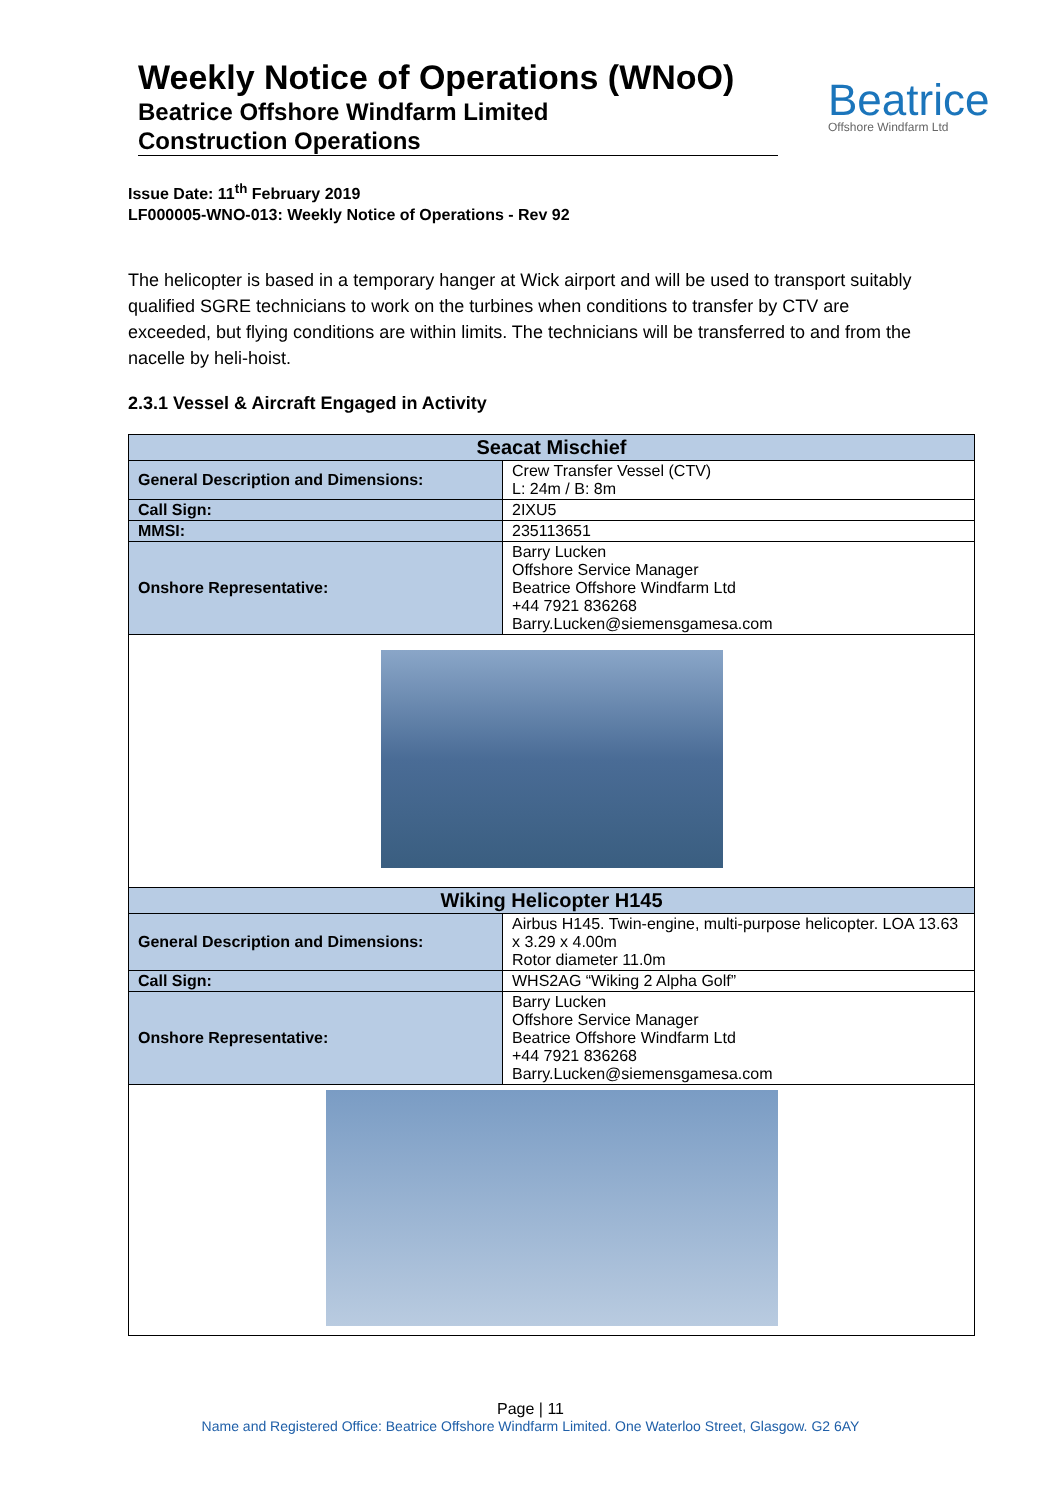Weekly Notice of Operations (WNoO)
Beatrice Offshore Windfarm Limited
Construction Operations
Beatrice
Offshore Windfarm Ltd
Issue Date: 11<sup>th</sup> February 2019
LF000005-WNO-013: Weekly Notice of Operations - Rev 92
The helicopter is based in a temporary hanger at Wick airport and will be used to transport suitably qualified SGRE technicians to work on the turbines when conditions to transfer by CTV are exceeded, but flying conditions are within limits. The technicians will be transferred to and from the nacelle by heli-hoist.
2.3.1 Vessel & Aircraft Engaged in Activity
| Seacat Mischief | |
| --- | --- |
| General Description and Dimensions: | Crew Transfer Vessel (CTV) L: 24m / B: 8m |
| Call Sign: | 2IXU5 |
| MMSI: | 235113651 |
| Onshore Representative: | Barry Lucken Offshore Service Manager Beatrice Offshore Windfarm Ltd +44 7921 836268 Barry.Lucken@siemensgamesa.com |
| Wiking Helicopter H145 | |
| General Description and Dimensions: | Airbus H145. Twin-engine, multi-purpose helicopter. LOA 13.63 x 3.29 x 4.00m Rotor diameter 11.0m |
| Call Sign: | WHS2AG “Wiking 2 Alpha Golf” |
| Onshore Representative: | Barry Lucken Offshore Service Manager Beatrice Offshore Windfarm Ltd +44 7921 836268 Barry.Lucken@siemensgamesa.com |
Page | 11
Name and Registered Office: Beatrice Offshore Windfarm Limited. One Waterloo Street, Glasgow. G2 6AY